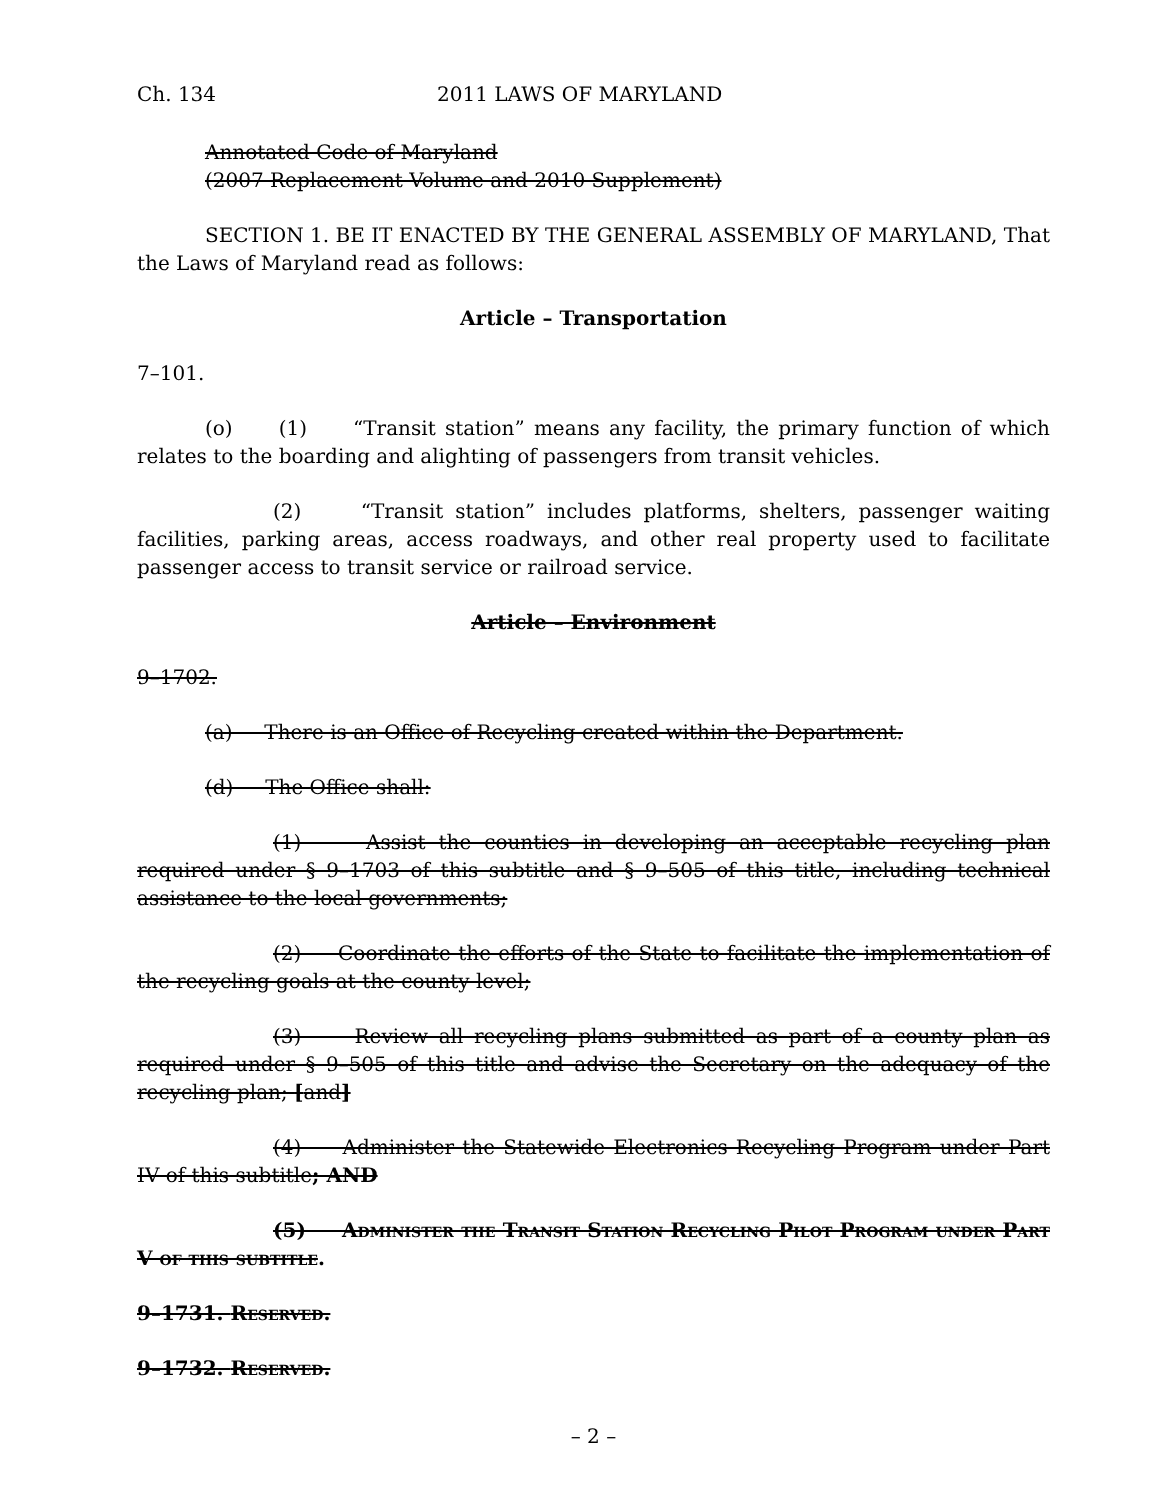Ch. 134 2011 LAWS OF MARYLAND
Annotated Code of Maryland
(2007 Replacement Volume and 2010 Supplement)
SECTION 1. BE IT ENACTED BY THE GENERAL ASSEMBLY OF MARYLAND, That the Laws of Maryland read as follows:
Article – Transportation
7–101.
(o) (1) “Transit station” means any facility, the primary function of which relates to the boarding and alighting of passengers from transit vehicles.
(2) “Transit station” includes platforms, shelters, passenger waiting facilities, parking areas, access roadways, and other real property used to facilitate passenger access to transit service or railroad service.
Article – Environment
9–1702.
(a) There is an Office of Recycling created within the Department.
(d) The Office shall:
(1) Assist the counties in developing an acceptable recycling plan required under § 9–1703 of this subtitle and § 9–505 of this title, including technical assistance to the local governments;
(2) Coordinate the efforts of the State to facilitate the implementation of the recycling goals at the county level;
(3) Review all recycling plans submitted as part of a county plan as required under § 9–505 of this title and advise the Secretary on the adequacy of the recycling plan; [and]
(4) Administer the Statewide Electronics Recycling Program under Part IV of this subtitle; AND
(5) Administer the Transit Station Recycling Pilot Program under Part V of this subtitle.
9–1731. Reserved.
9–1732. Reserved.
– 2 –